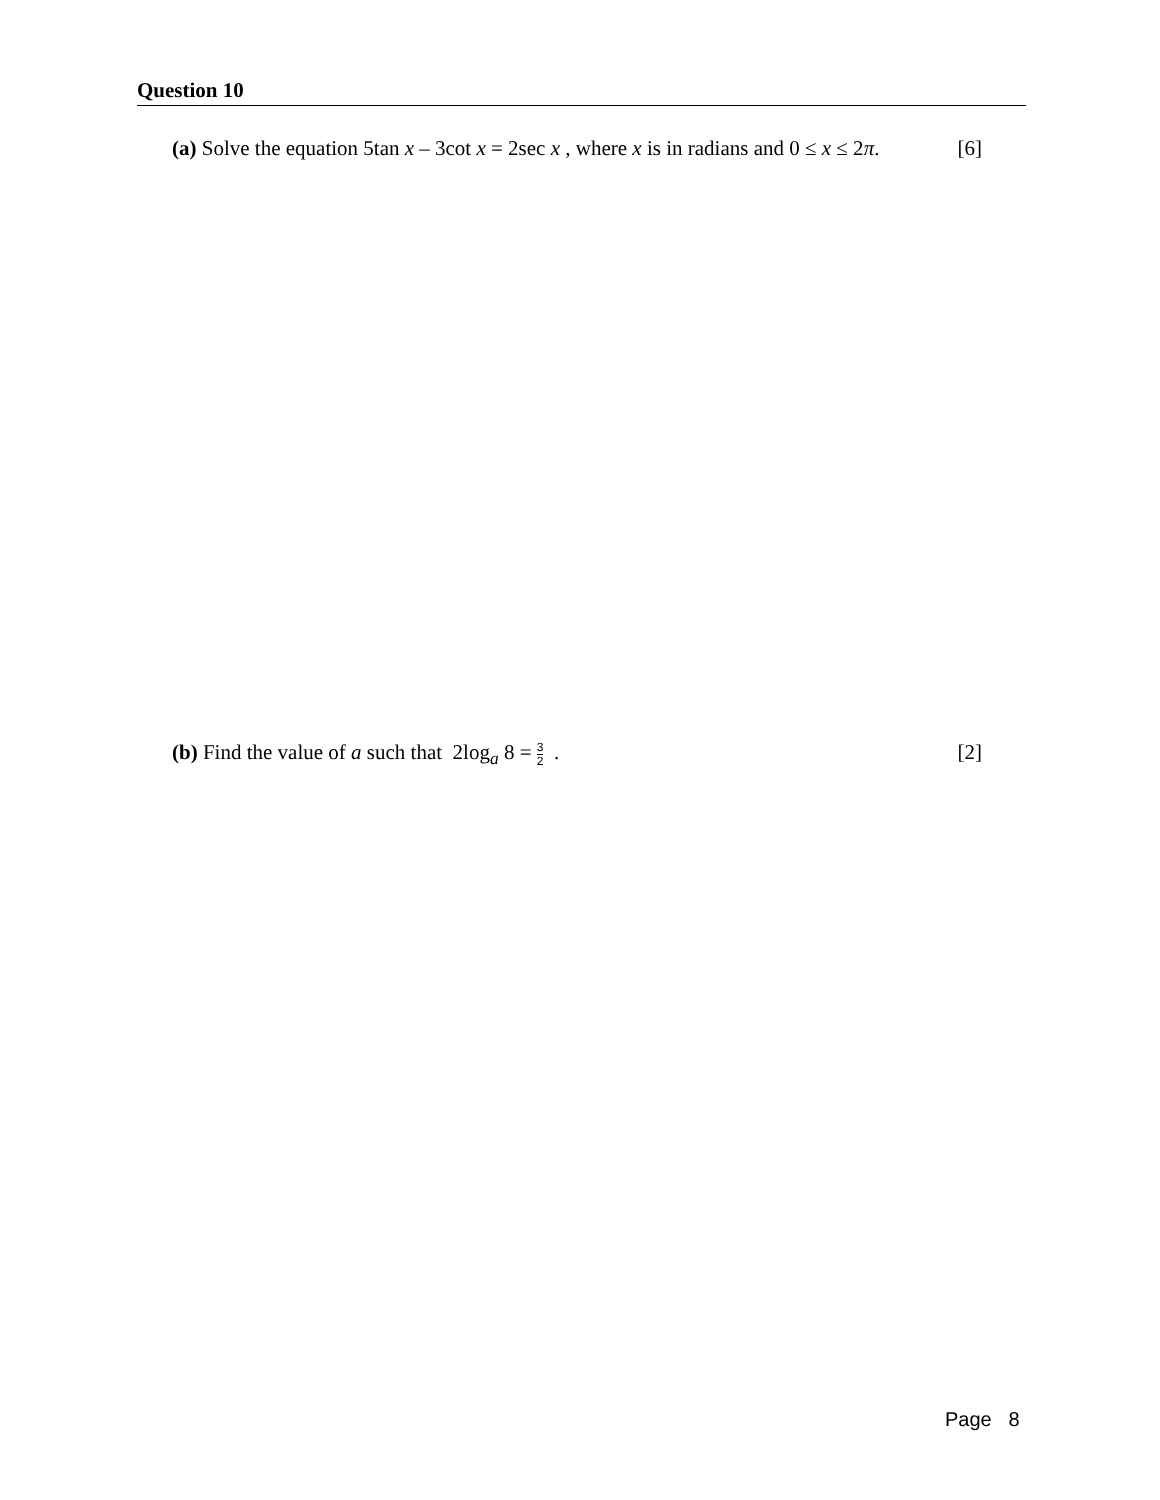Question 10
(a) Solve the equation 5tan x – 3cot x = 2sec x , where x is in radians and 0 ≤ x ≤ 2π. [6]
(b) Find the value of a such that 2log<sub>a</sub> 8 = 3 2 . [2]
Page 8